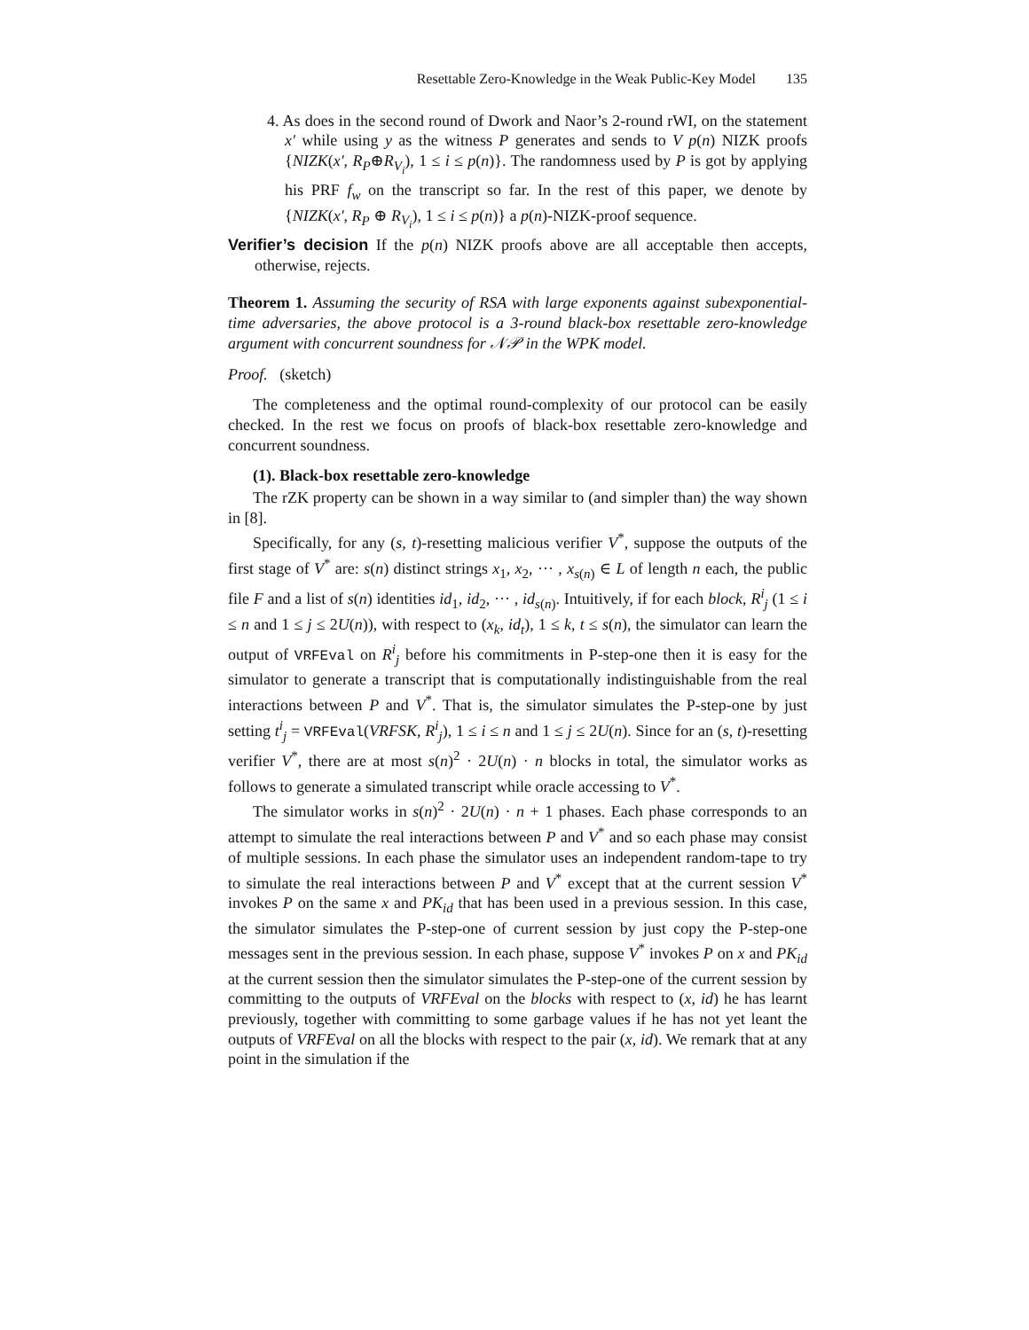Resettable Zero-Knowledge in the Weak Public-Key Model 135
4. As does in the second round of Dwork and Naor’s 2-round rWI, on the statement x′ while using y as the witness P generates and sends to V p(n) NIZK proofs {NIZK(x′, R<sub>P</sub>⊕R<sub>V<sub>i</sub></sub>), 1 ≤ i ≤ p(n)}. The randomness used by P is got by applying his PRF f<sub>w</sub> on the transcript so far. In the rest of this paper, we denote by {NIZK(x′, R<sub>P</sub> ⊕ R<sub>V<sub>i</sub></sub>), 1 ≤ i ≤ p(n)} a p(n)-NIZK-proof sequence.
Verifier’s decision If the p(n) NIZK proofs above are all acceptable then accepts, otherwise, rejects.
Theorem 1. Assuming the security of RSA with large exponents against subexponential-time adversaries, the above protocol is a 3-round black-box resettable zero-knowledge argument with concurrent soundness for 𝒩𝒫 in the WPK model.
Proof. (sketch)
The completeness and the optimal round-complexity of our protocol can be easily checked. In the rest we focus on proofs of black-box resettable zero-knowledge and concurrent soundness.
(1). Black-box resettable zero-knowledge
The rZK property can be shown in a way similar to (and simpler than) the way shown in [8].
Specifically, for any (s, t)-resetting malicious verifier V<sup>*</sup>, suppose the outputs of the first stage of V<sup>*</sup> are: s(n) distinct strings x<sub>1</sub>, x<sub>2</sub>, ··· , x<sub>s(n)</sub> ∈ L of length n each, the public file F and a list of s(n) identities id<sub>1</sub>, id<sub>2</sub>, ··· , id<sub>s(n)</sub>. Intuitively, if for each block, R<sup>i</sup><sub>j</sub> (1 ≤ i ≤ n and 1 ≤ j ≤ 2U(n)), with respect to (x<sub>k</sub>, id<sub>t</sub>), 1 ≤ k, t ≤ s(n), the simulator can learn the output of VRFEval on R<sup>i</sup><sub>j</sub> before his commitments in P-step-one then it is easy for the simulator to generate a transcript that is computationally indistinguishable from the real interactions between P and V<sup>*</sup>. That is, the simulator simulates the P-step-one by just setting t<sup>i</sup><sub>j</sub> = VRFEval(VRFSK, R<sup>i</sup><sub>j</sub>), 1 ≤ i ≤ n and 1 ≤ j ≤ 2U(n). Since for an (s, t)-resetting verifier V<sup>*</sup>, there are at most s(n)<sup>2</sup> · 2U(n) · n blocks in total, the simulator works as follows to generate a simulated transcript while oracle accessing to V<sup>*</sup>.
The simulator works in s(n)<sup>2</sup> · 2U(n) · n + 1 phases. Each phase corresponds to an attempt to simulate the real interactions between P and V<sup>*</sup> and so each phase may consist of multiple sessions. In each phase the simulator uses an independent random-tape to try to simulate the real interactions between P and V<sup>*</sup> except that at the current session V<sup>*</sup> invokes P on the same x and PK<sub>id</sub> that has been used in a previous session. In this case, the simulator simulates the P-step-one of current session by just copy the P-step-one messages sent in the previous session. In each phase, suppose V<sup>*</sup> invokes P on x and PK<sub>id</sub> at the current session then the simulator simulates the P-step-one of the current session by committing to the outputs of VRFEval on the blocks with respect to (x, id) he has learnt previously, together with committing to some garbage values if he has not yet leant the outputs of VRFEval on all the blocks with respect to the pair (x, id). We remark that at any point in the simulation if the